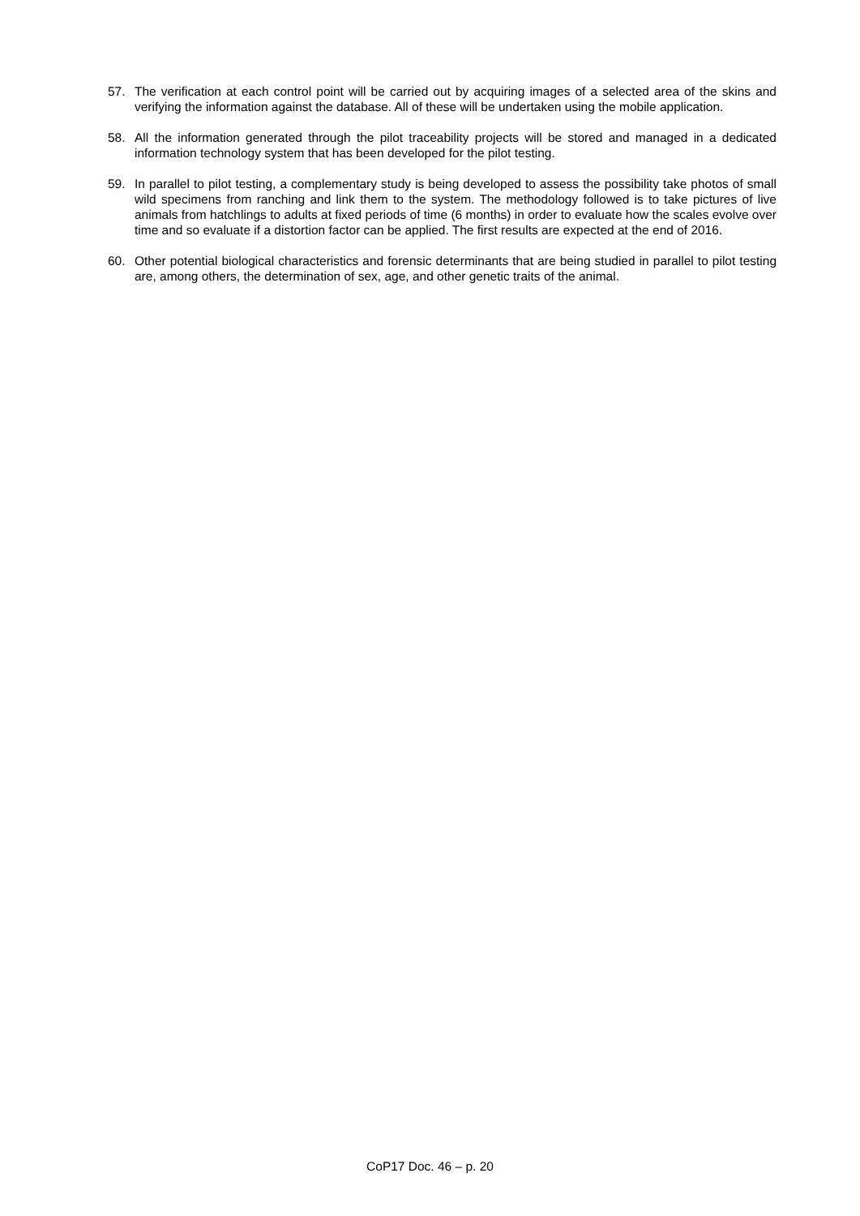57. The verification at each control point will be carried out by acquiring images of a selected area of the skins and verifying the information against the database. All of these will be undertaken using the mobile application.
58. All the information generated through the pilot traceability projects will be stored and managed in a dedicated information technology system that has been developed for the pilot testing.
59. In parallel to pilot testing, a complementary study is being developed to assess the possibility take photos of small wild specimens from ranching and link them to the system. The methodology followed is to take pictures of live animals from hatchlings to adults at fixed periods of time (6 months) in order to evaluate how the scales evolve over time and so evaluate if a distortion factor can be applied. The first results are expected at the end of 2016.
60. Other potential biological characteristics and forensic determinants that are being studied in parallel to pilot testing are, among others, the determination of sex, age, and other genetic traits of the animal.
CoP17 Doc. 46 – p. 20